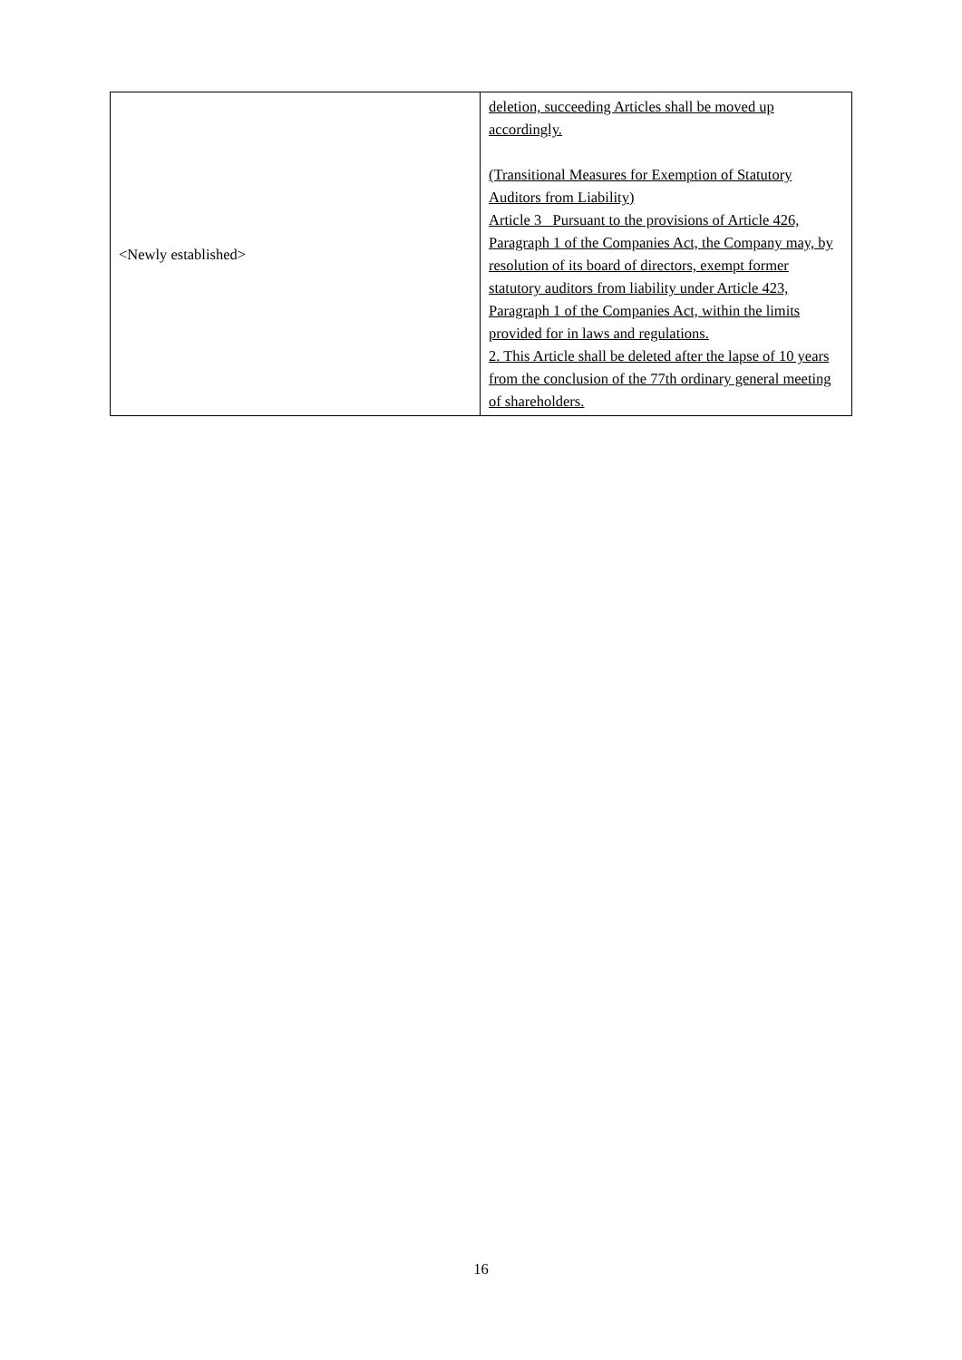| <Newly established> | deletion, succeeding Articles shall be moved up accordingly. (Transitional Measures for Exemption of Statutory Auditors from Liability) Article 3 Pursuant to the provisions of Article 426, Paragraph 1 of the Companies Act, the Company may, by resolution of its board of directors, exempt former statutory auditors from liability under Article 423, Paragraph 1 of the Companies Act, within the limits provided for in laws and regulations. 2. This Article shall be deleted after the lapse of 10 years from the conclusion of the 77th ordinary general meeting of shareholders. |
16